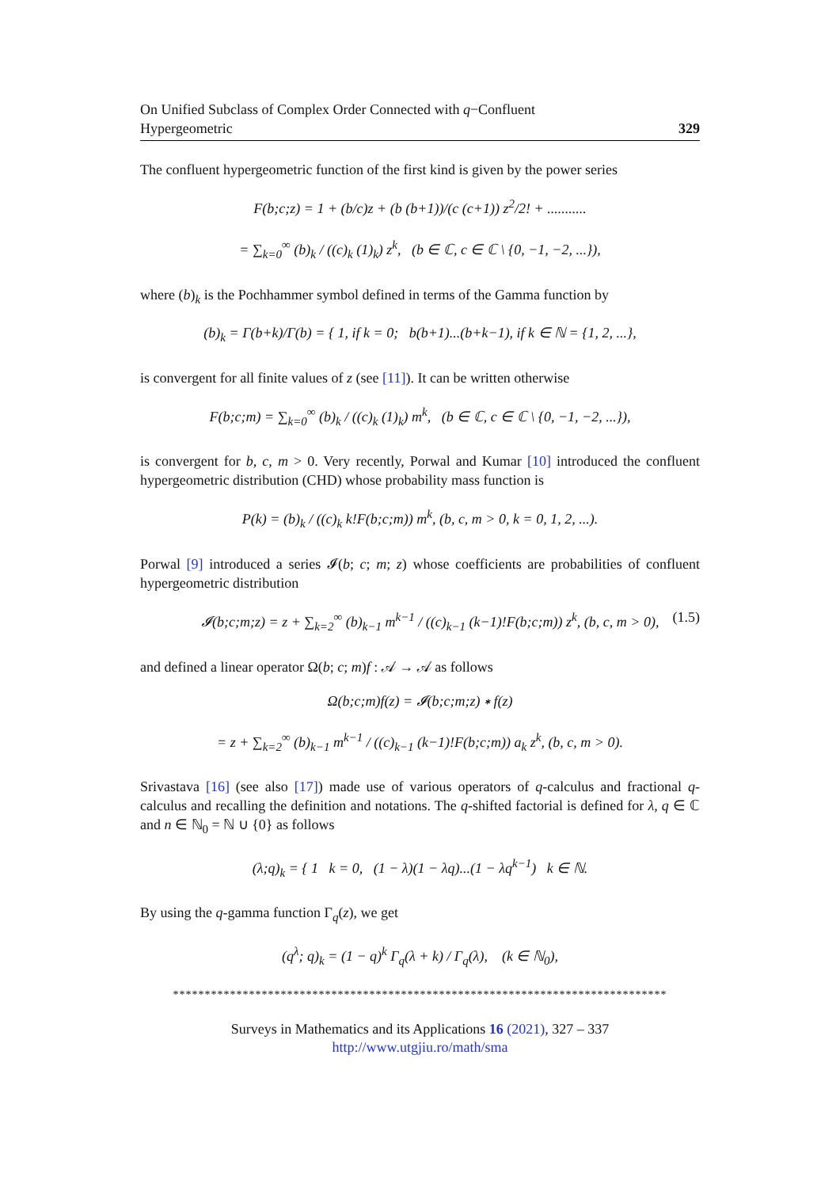On Unified Subclass of Complex Order Connected with q−Confluent
Hypergeometric 329
The confluent hypergeometric function of the first kind is given by the power series
F(b;c;z) = 1 + (b/c)z + (b (b+1))/(c (c+1)) z<sup>2</sup>/2! + ...........
= ∑<sub>k=0</sub><sup>∞</sup> (b)<sub>k</sub> / ((c)<sub>k</sub> (1)<sub>k</sub>) z<sup>k</sup>, (b ∈ ℂ, c ∈ ℂ \ {0, −1, −2, ...}),
where (b)<sub>k</sub> is the Pochhammer symbol defined in terms of the Gamma function by
(b)<sub>k</sub> = Γ(b+k)/Γ(b) = { 1, if k = 0; b(b+1)...(b+k−1), if k ∈ ℕ = {1, 2, ...},
is convergent for all finite values of z (see [11]). It can be written otherwise
F(b;c;m) = ∑<sub>k=0</sub><sup>∞</sup> (b)<sub>k</sub> / ((c)<sub>k</sub> (1)<sub>k</sub>) m<sup>k</sup>, (b ∈ ℂ, c ∈ ℂ \ {0, −1, −2, ...}),
is convergent for b, c, m > 0. Very recently, Porwal and Kumar [10] introduced the confluent hypergeometric distribution (CHD) whose probability mass function is
P(k) = (b)<sub>k</sub> / ((c)<sub>k</sub> k!F(b;c;m)) m<sup>k</sup>, (b, c, m > 0, k = 0, 1, 2, ...).
Porwal [9] introduced a series 𝓘(b; c; m; z) whose coefficients are probabilities of confluent hypergeometric distribution
𝓘(b;c;m;z) = z + ∑<sub>k=2</sub><sup>∞</sup> (b)<sub>k−1</sub> m<sup>k−1</sup> / ((c)<sub>k−1</sub> (k−1)!F(b;c;m)) z<sup>k</sup>, (b, c, m > 0), (1.5)
and defined a linear operator Ω(b; c; m)f : 𝒜 → 𝒜 as follows
Ω(b;c;m)f(z) = 𝓘(b;c;m;z) ∗ f(z)
= z + ∑<sub>k=2</sub><sup>∞</sup> (b)<sub>k−1</sub> m<sup>k−1</sup> / ((c)<sub>k−1</sub> (k−1)!F(b;c;m)) a<sub>k</sub> z<sup>k</sup>, (b, c, m > 0).
Srivastava [16] (see also [17]) made use of various operators of q-calculus and fractional q-calculus and recalling the definition and notations. The q-shifted factorial is defined for λ, q ∈ ℂ and n ∈ ℕ<sub>0</sub> = ℕ ∪ {0} as follows
(λ;q)<sub>k</sub> = { 1 k = 0, (1 − λ)(1 − λq)...(1 − λq<sup>k−1</sup>) k ∈ ℕ.
By using the q-gamma function Γ<sub>q</sub>(z), we get
(q<sup>λ</sup>; q)<sub>k</sub> = (1 − q)<sup>k</sup> Γ<sub>q</sub>(λ + k) / Γ<sub>q</sub>(λ), (k ∈ ℕ<sub>0</sub>),
******************************************************************************
Surveys in Mathematics and its Applications 16 (2021), 327 – 337
http://www.utgjiu.ro/math/sma